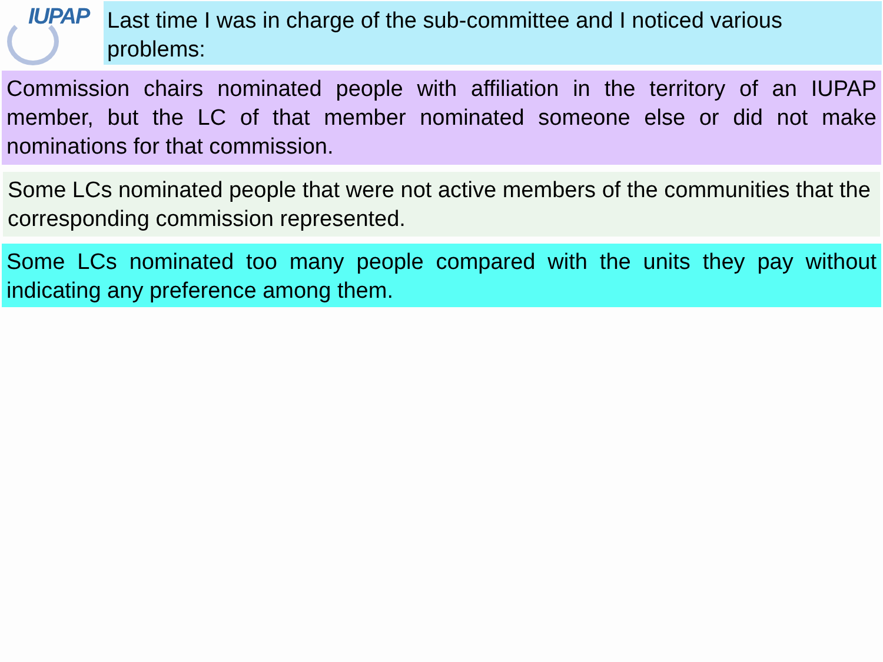IUPAP
Last time I was in charge of the sub-committee and I noticed various problems:
Commission chairs nominated people with affiliation in the territory of an IUPAP member, but the LC of that member nominated someone else or did not make nominations for that commission.
Some LCs nominated people that were not active members of the communities that the corresponding commission represented.
Some LCs nominated too many people compared with the units they pay without indicating any preference among them.